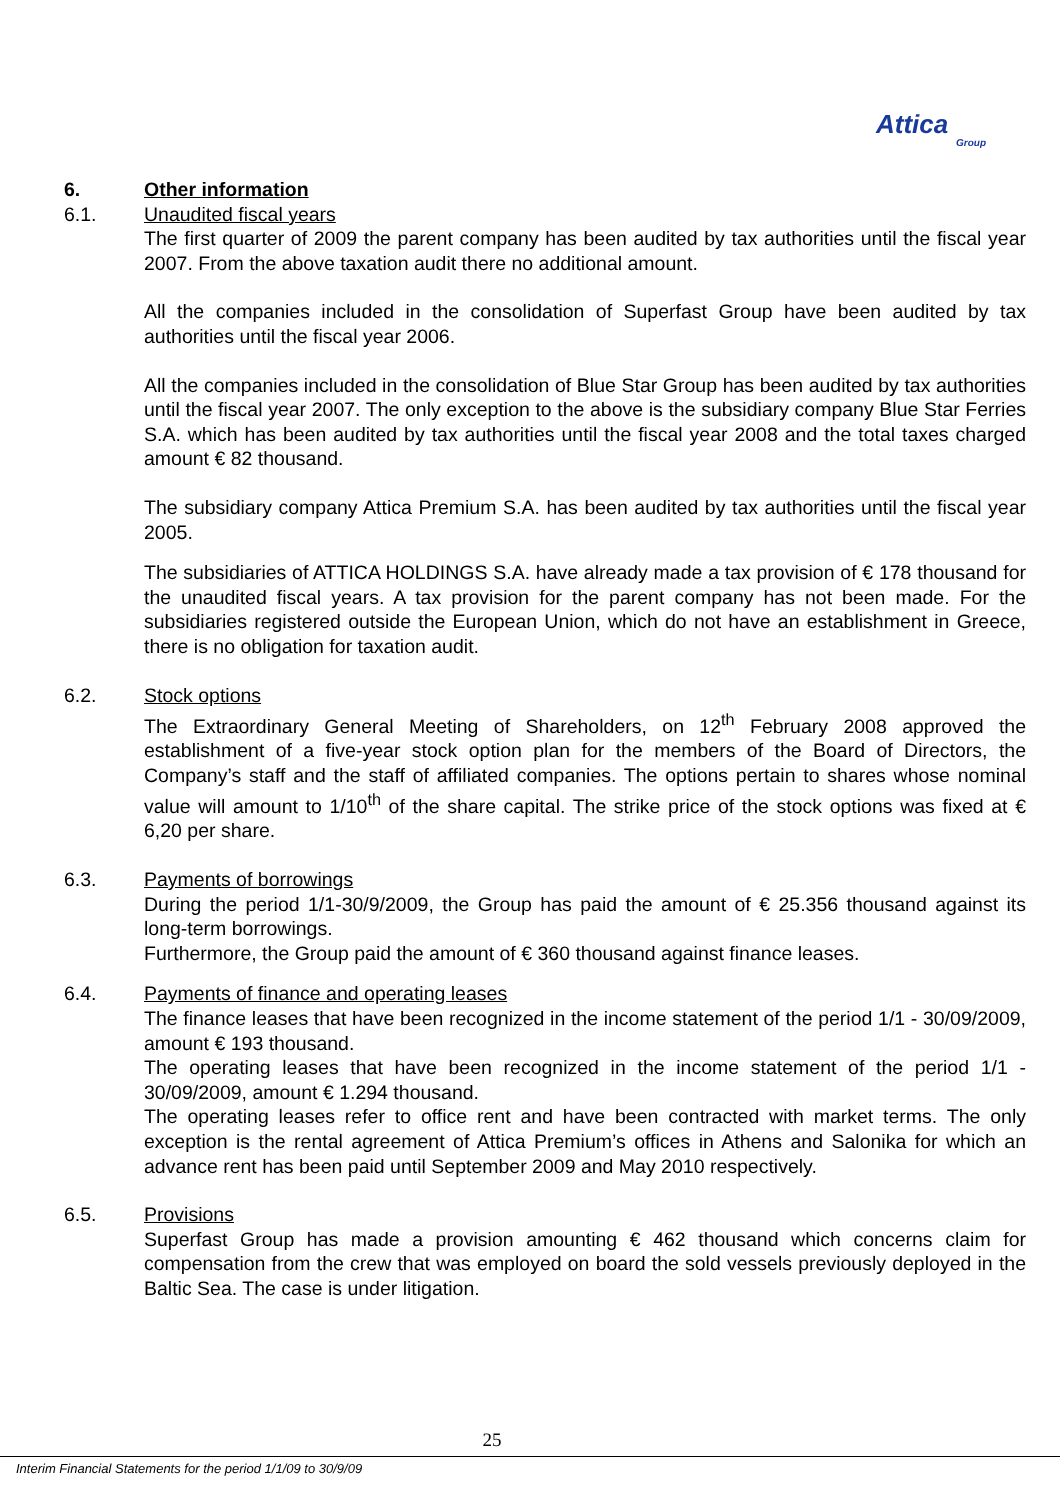Attica
Group
6. Other information
6.1. Unaudited fiscal years
The first quarter of 2009 the parent company has been audited by tax authorities until the fiscal year 2007. From the above taxation audit there no additional amount.
All the companies included in the consolidation of Superfast Group have been audited by tax authorities until the fiscal year 2006.
All the companies included in the consolidation of Blue Star Group has been audited by tax authorities until the fiscal year 2007. The only exception to the above is the subsidiary company Blue Star Ferries S.A. which has been audited by tax authorities until the fiscal year 2008 and the total taxes charged amount € 82 thousand.
The subsidiary company Attica Premium S.A. has been audited by tax authorities until the fiscal year 2005.
The subsidiaries of ATTICA HOLDINGS S.A. have already made a tax provision of € 178 thousand for the unaudited fiscal years. A tax provision for the parent company has not been made. For the subsidiaries registered outside the European Union, which do not have an establishment in Greece, there is no obligation for taxation audit.
6.2. Stock options
The Extraordinary General Meeting of Shareholders, on 12<sup>th</sup> February 2008 approved the establishment of a five-year stock option plan for the members of the Board of Directors, the Company’s staff and the staff of affiliated companies. The options pertain to shares whose nominal value will amount to 1/10<sup>th</sup> of the share capital. The strike price of the stock options was fixed at € 6,20 per share.
6.3. Payments of borrowings
During the period 1/1-30/9/2009, the Group has paid the amount of € 25.356 thousand against its long-term borrowings.
Furthermore, the Group paid the amount of € 360 thousand against finance leases.
6.4. Payments of finance and operating leases
The finance leases that have been recognized in the income statement of the period 1/1 - 30/09/2009, amount € 193 thousand.
The operating leases that have been recognized in the income statement of the period 1/1 - 30/09/2009, amount € 1.294 thousand.
The operating leases refer to office rent and have been contracted with market terms. The only exception is the rental agreement of Attica Premium’s offices in Athens and Salonika for which an advance rent has been paid until September 2009 and May 2010 respectively.
6.5. Provisions
Superfast Group has made a provision amounting € 462 thousand which concerns claim for compensation from the crew that was employed on board the sold vessels previously deployed in the Baltic Sea. The case is under litigation.
25
Interim Financial Statements for the period 1/1/09 to 30/9/09